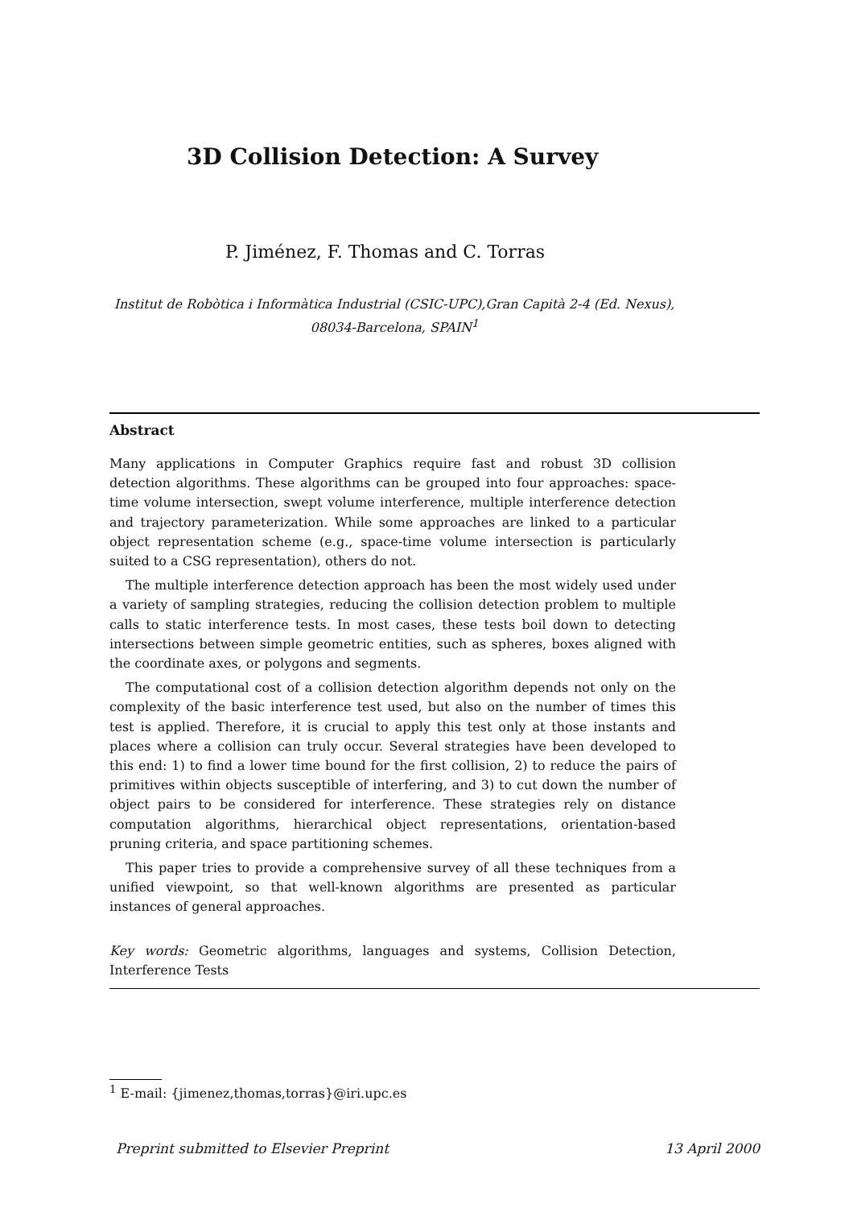3D Collision Detection: A Survey
P. Jiménez, F. Thomas and C. Torras
Institut de Robòtica i Informàtica Industrial (CSIC-UPC),Gran Capità 2-4 (Ed. Nexus), 08034-Barcelona, SPAIN<sup>1</sup>
Abstract
Many applications in Computer Graphics require fast and robust 3D collision detection algorithms. These algorithms can be grouped into four approaches: space-time volume intersection, swept volume interference, multiple interference detection and trajectory parameterization. While some approaches are linked to a particular object representation scheme (e.g., space-time volume intersection is particularly suited to a CSG representation), others do not.
The multiple interference detection approach has been the most widely used under a variety of sampling strategies, reducing the collision detection problem to multiple calls to static interference tests. In most cases, these tests boil down to detecting intersections between simple geometric entities, such as spheres, boxes aligned with the coordinate axes, or polygons and segments.
The computational cost of a collision detection algorithm depends not only on the complexity of the basic interference test used, but also on the number of times this test is applied. Therefore, it is crucial to apply this test only at those instants and places where a collision can truly occur. Several strategies have been developed to this end: 1) to find a lower time bound for the first collision, 2) to reduce the pairs of primitives within objects susceptible of interfering, and 3) to cut down the number of object pairs to be considered for interference. These strategies rely on distance computation algorithms, hierarchical object representations, orientation-based pruning criteria, and space partitioning schemes.
This paper tries to provide a comprehensive survey of all these techniques from a unified viewpoint, so that well-known algorithms are presented as particular instances of general approaches.
Key words: Geometric algorithms, languages and systems, Collision Detection, Interference Tests
<sup>1</sup> E-mail: {jimenez,thomas,torras}@iri.upc.es
Preprint submitted to Elsevier Preprint 13 April 2000